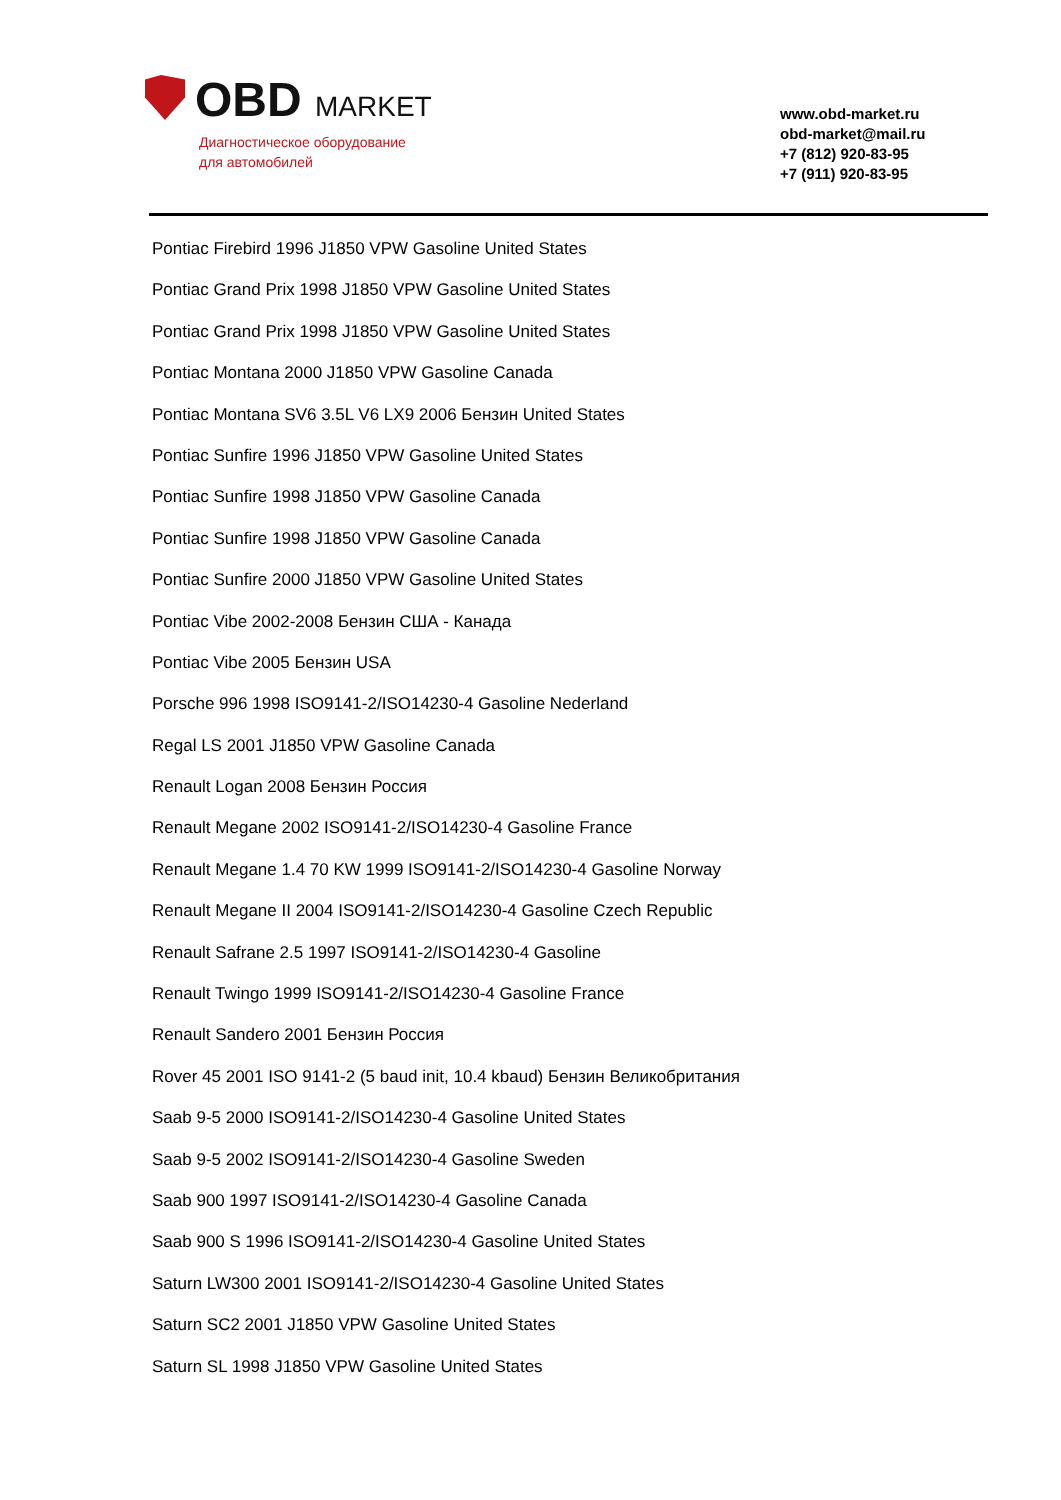OBD MARKET
Диагностическое оборудование
для автомобилей
www.obd-market.ru
obd-market@mail.ru
+7 (812) 920-83-95
+7 (911) 920-83-95
Pontiac Firebird 1996 J1850 VPW Gasoline United States
Pontiac Grand Prix 1998 J1850 VPW Gasoline United States
Pontiac Grand Prix 1998 J1850 VPW Gasoline United States
Pontiac Montana 2000 J1850 VPW Gasoline Canada
Pontiac Montana SV6 3.5L V6 LX9 2006 Бензин United States
Pontiac Sunfire 1996 J1850 VPW Gasoline United States
Pontiac Sunfire 1998 J1850 VPW Gasoline Canada
Pontiac Sunfire 1998 J1850 VPW Gasoline Canada
Pontiac Sunfire 2000 J1850 VPW Gasoline United States
Pontiac Vibe 2002-2008 Бензин США - Канада
Pontiac Vibe 2005 Бензин USA
Porsche 996 1998 ISO9141-2/ISO14230-4 Gasoline Nederland
Regal LS 2001 J1850 VPW Gasoline Canada
Renault Logan 2008 Бензин Россия
Renault Megane 2002 ISO9141-2/ISO14230-4 Gasoline France
Renault Megane 1.4 70 KW 1999 ISO9141-2/ISO14230-4 Gasoline Norway
Renault Megane II 2004 ISO9141-2/ISO14230-4 Gasoline Czech Republic
Renault Safrane 2.5 1997 ISO9141-2/ISO14230-4 Gasoline
Renault Twingo 1999 ISO9141-2/ISO14230-4 Gasoline France
Renault Sandero 2001 Бензин Россия
Rover 45 2001 ISO 9141-2 (5 baud init, 10.4 kbaud) Бензин Великобритания
Saab 9-5 2000 ISO9141-2/ISO14230-4 Gasoline United States
Saab 9-5 2002 ISO9141-2/ISO14230-4 Gasoline Sweden
Saab 900 1997 ISO9141-2/ISO14230-4 Gasoline Canada
Saab 900 S 1996 ISO9141-2/ISO14230-4 Gasoline United States
Saturn LW300 2001 ISO9141-2/ISO14230-4 Gasoline United States
Saturn SC2 2001 J1850 VPW Gasoline United States
Saturn SL 1998 J1850 VPW Gasoline United States